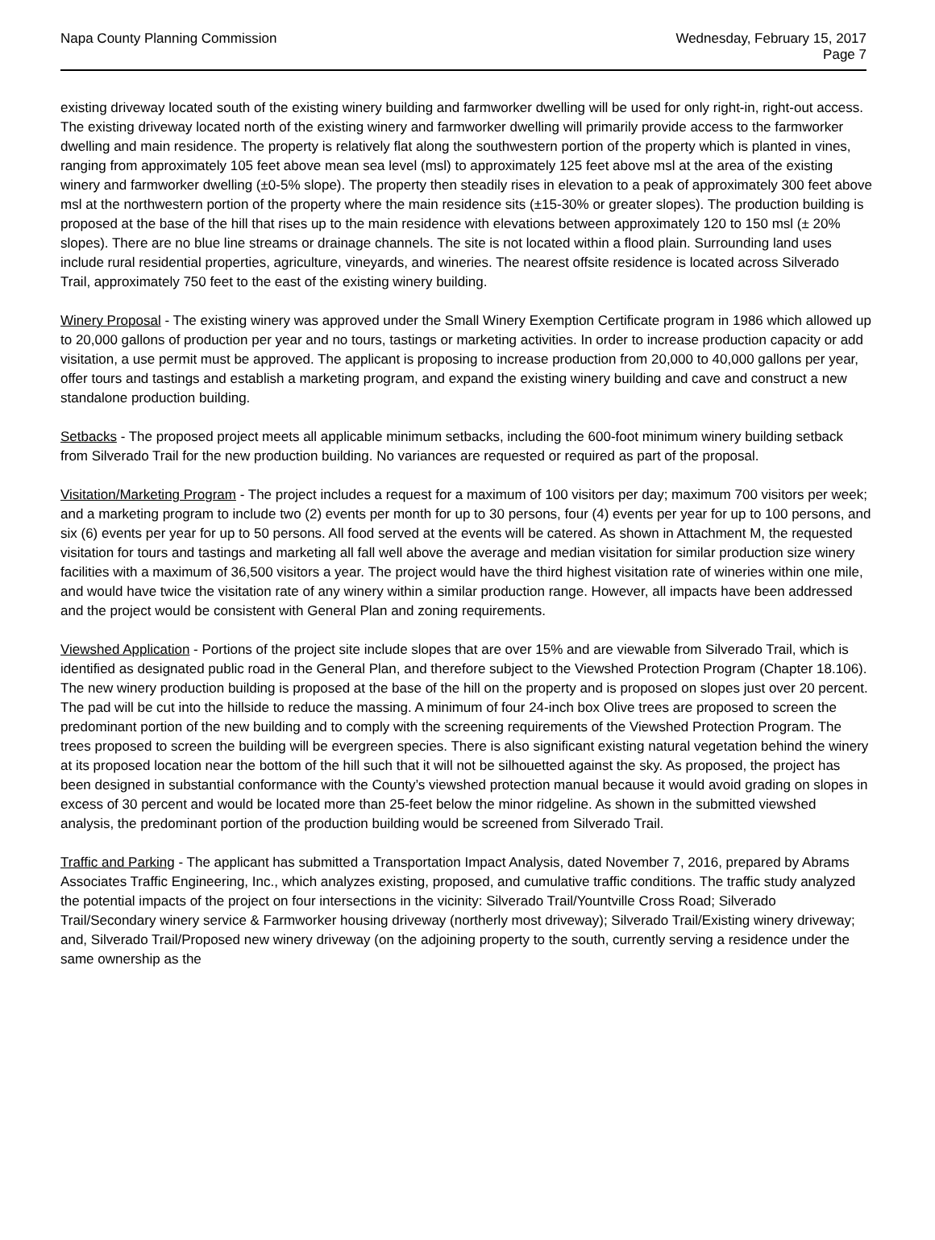Napa County Planning Commission
Wednesday, February 15, 2017
Page 7
existing driveway located south of the existing winery building and farmworker dwelling will be used for only right-in, right-out access. The existing driveway located north of the existing winery and farmworker dwelling will primarily provide access to the farmworker dwelling and main residence. The property is relatively flat along the southwestern portion of the property which is planted in vines, ranging from approximately 105 feet above mean sea level (msl) to approximately 125 feet above msl at the area of the existing winery and farmworker dwelling (±0-5% slope). The property then steadily rises in elevation to a peak of approximately 300 feet above msl at the northwestern portion of the property where the main residence sits (±15-30% or greater slopes). The production building is proposed at the base of the hill that rises up to the main residence with elevations between approximately 120 to 150 msl (± 20% slopes). There are no blue line streams or drainage channels. The site is not located within a flood plain. Surrounding land uses include rural residential properties, agriculture, vineyards, and wineries. The nearest offsite residence is located across Silverado Trail, approximately 750 feet to the east of the existing winery building.
Winery Proposal - The existing winery was approved under the Small Winery Exemption Certificate program in 1986 which allowed up to 20,000 gallons of production per year and no tours, tastings or marketing activities. In order to increase production capacity or add visitation, a use permit must be approved. The applicant is proposing to increase production from 20,000 to 40,000 gallons per year, offer tours and tastings and establish a marketing program, and expand the existing winery building and cave and construct a new standalone production building.
Setbacks - The proposed project meets all applicable minimum setbacks, including the 600-foot minimum winery building setback from Silverado Trail for the new production building. No variances are requested or required as part of the proposal.
Visitation/Marketing Program - The project includes a request for a maximum of 100 visitors per day; maximum 700 visitors per week; and a marketing program to include two (2) events per month for up to 30 persons, four (4) events per year for up to 100 persons, and six (6) events per year for up to 50 persons. All food served at the events will be catered. As shown in Attachment M, the requested visitation for tours and tastings and marketing all fall well above the average and median visitation for similar production size winery facilities with a maximum of 36,500 visitors a year. The project would have the third highest visitation rate of wineries within one mile, and would have twice the visitation rate of any winery within a similar production range. However, all impacts have been addressed and the project would be consistent with General Plan and zoning requirements.
Viewshed Application - Portions of the project site include slopes that are over 15% and are viewable from Silverado Trail, which is identified as designated public road in the General Plan, and therefore subject to the Viewshed Protection Program (Chapter 18.106). The new winery production building is proposed at the base of the hill on the property and is proposed on slopes just over 20 percent. The pad will be cut into the hillside to reduce the massing. A minimum of four 24-inch box Olive trees are proposed to screen the predominant portion of the new building and to comply with the screening requirements of the Viewshed Protection Program. The trees proposed to screen the building will be evergreen species. There is also significant existing natural vegetation behind the winery at its proposed location near the bottom of the hill such that it will not be silhouetted against the sky. As proposed, the project has been designed in substantial conformance with the County’s viewshed protection manual because it would avoid grading on slopes in excess of 30 percent and would be located more than 25-feet below the minor ridgeline. As shown in the submitted viewshed analysis, the predominant portion of the production building would be screened from Silverado Trail.
Traffic and Parking - The applicant has submitted a Transportation Impact Analysis, dated November 7, 2016, prepared by Abrams Associates Traffic Engineering, Inc., which analyzes existing, proposed, and cumulative traffic conditions. The traffic study analyzed the potential impacts of the project on four intersections in the vicinity: Silverado Trail/Yountville Cross Road; Silverado Trail/Secondary winery service & Farmworker housing driveway (northerly most driveway); Silverado Trail/Existing winery driveway; and, Silverado Trail/Proposed new winery driveway (on the adjoining property to the south, currently serving a residence under the same ownership as the